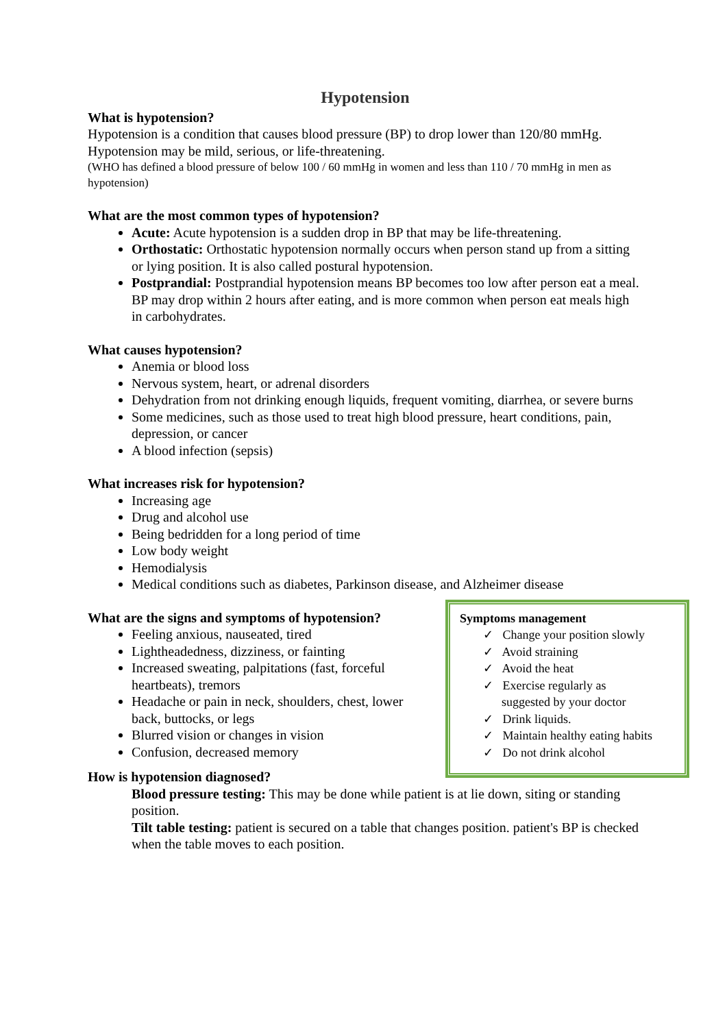Hypotension
What is hypotension?
Hypotension is a condition that causes blood pressure (BP) to drop lower than 120/80 mmHg. Hypotension may be mild, serious, or life-threatening.
(WHO has defined a blood pressure of below 100 / 60 mmHg in women and less than 110 / 70 mmHg in men as hypotension)
What are the most common types of hypotension?
Acute: Acute hypotension is a sudden drop in BP that may be life-threatening.
Orthostatic: Orthostatic hypotension normally occurs when person stand up from a sitting or lying position. It is also called postural hypotension.
Postprandial: Postprandial hypotension means BP becomes too low after person eat a meal. BP may drop within 2 hours after eating, and is more common when person eat meals high in carbohydrates.
What causes hypotension?
Anemia or blood loss
Nervous system, heart, or adrenal disorders
Dehydration from not drinking enough liquids, frequent vomiting, diarrhea, or severe burns
Some medicines, such as those used to treat high blood pressure, heart conditions, pain, depression, or cancer
A blood infection (sepsis)
What increases risk for hypotension?
Increasing age
Drug and alcohol use
Being bedridden for a long period of time
Low body weight
Hemodialysis
Medical conditions such as diabetes, Parkinson disease, and Alzheimer disease
What are the signs and symptoms of hypotension?
Feeling anxious, nauseated, tired
Lightheadedness, dizziness, or fainting
Increased sweating, palpitations (fast, forceful heartbeats), tremors
Headache or pain in neck, shoulders, chest, lower back, buttocks, or legs
Blurred vision or changes in vision
Confusion, decreased memory
Symptoms management
✓ Change your position slowly
✓ Avoid straining
✓ Avoid the heat
✓ Exercise regularly as
suggested by your doctor
✓ Drink liquids.
✓ Maintain healthy eating habits
✓ Do not drink alcohol
How is hypotension diagnosed?
Blood pressure testing: This may be done while patient is at lie down, siting or standing position.
Tilt table testing: patient is secured on a table that changes position. patient's BP is checked when the table moves to each position.